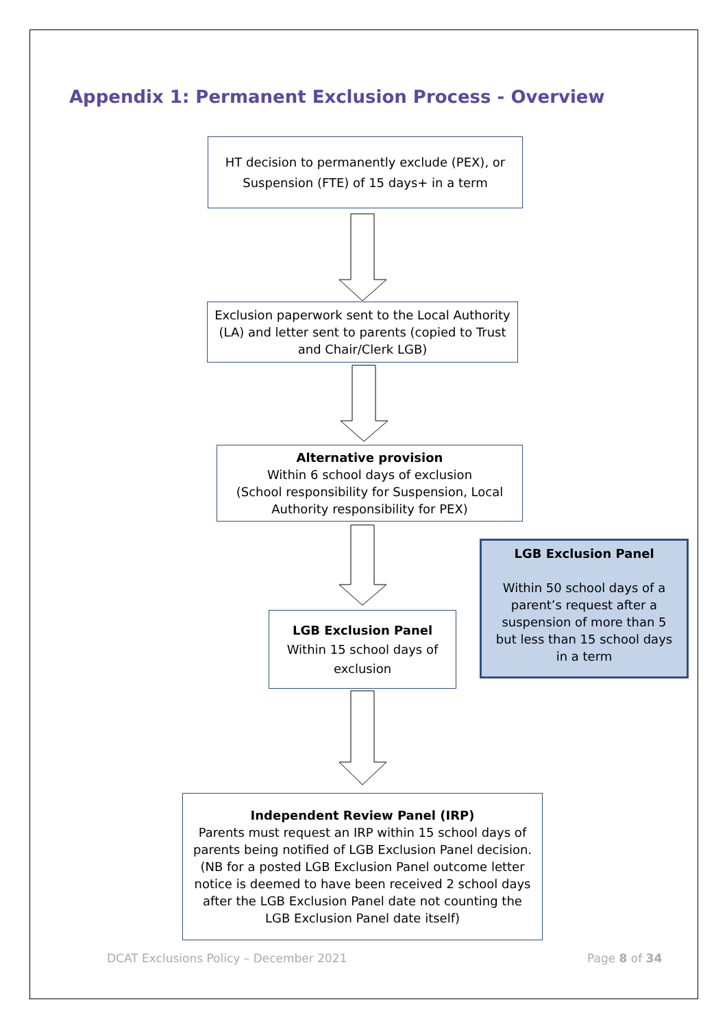Appendix 1: Permanent Exclusion Process - Overview
HT decision to permanently exclude (PEX), or
Suspension (FTE) of 15 days+ in a term
Exclusion paperwork sent to the Local Authority (LA) and letter sent to parents (copied to Trust and Chair/Clerk LGB)
Alternative provision
Within 6 school days of exclusion
(School responsibility for Suspension, Local Authority responsibility for PEX)
LGB Exclusion Panel
Within 50 school days of a parent’s request after a suspension of more than 5 but less than 15 school days in a term
LGB Exclusion Panel
Within 15 school days of exclusion
Independent Review Panel (IRP)
Parents must request an IRP within 15 school days of parents being notified of LGB Exclusion Panel decision. (NB for a posted LGB Exclusion Panel outcome letter notice is deemed to have been received 2 school days after the LGB Exclusion Panel date not counting the LGB Exclusion Panel date itself)
DCAT Exclusions Policy – December 2021
Page 8 of 34